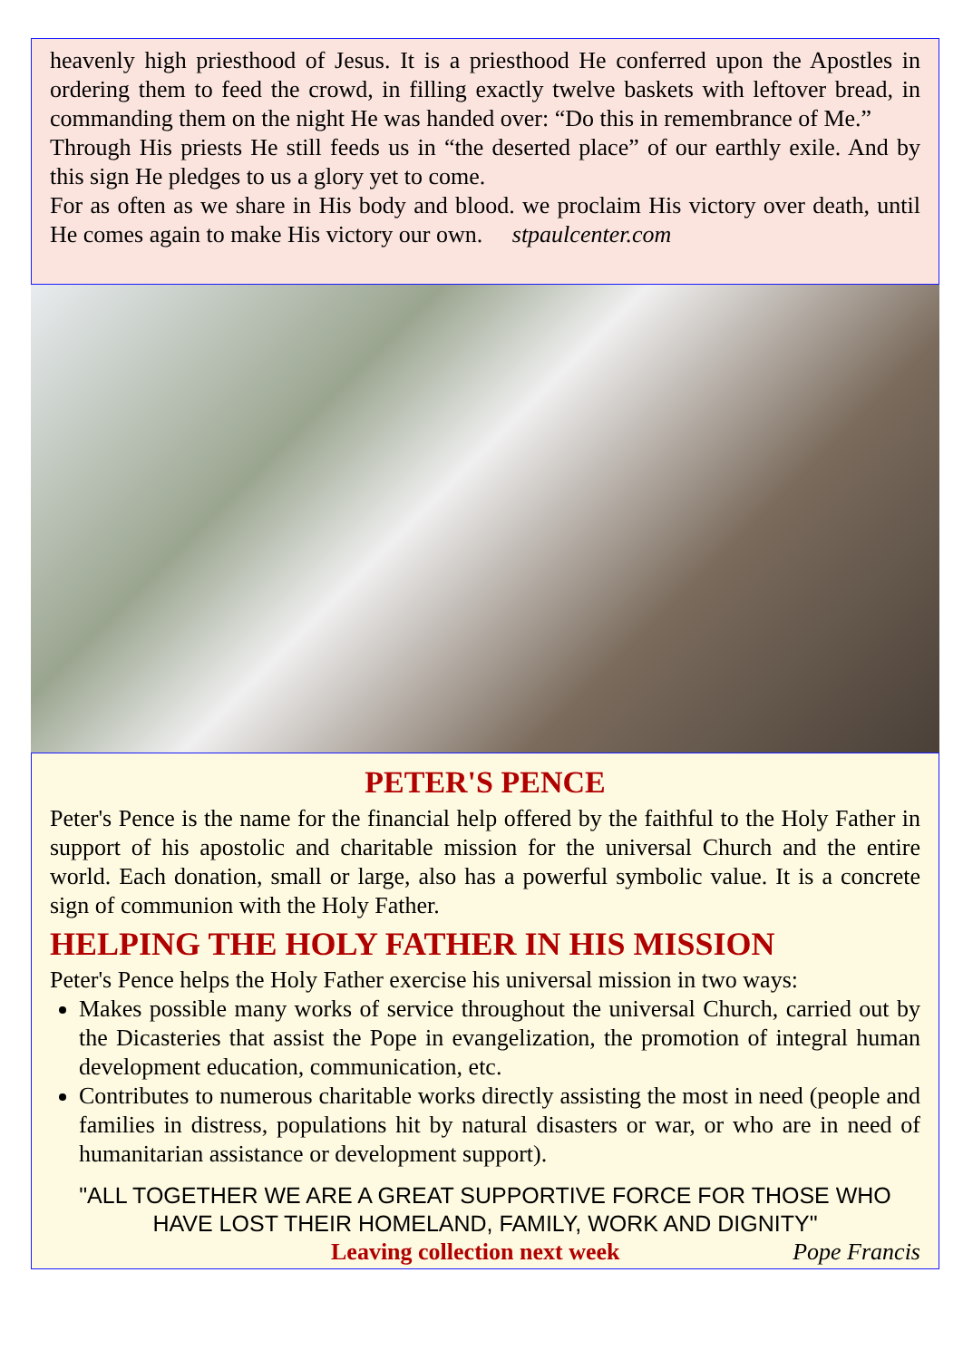heavenly high priesthood of Jesus. It is a priesthood He conferred upon the Apostles in ordering them to feed the crowd, in filling exactly twelve baskets with leftover bread, in commanding them on the night He was handed over: “Do this in remembrance of Me.”
Through His priests He still feeds us in “the deserted place” of our earthly exile. And by this sign He pledges to us a glory yet to come.
For as often as we share in His body and blood. we proclaim His victory over death, until He comes again to make His victory our own. stpaulcenter.com
PETER'S PENCE
Peter's Pence is the name for the financial help offered by the faithful to the Holy Father in support of his apostolic and charitable mission for the universal Church and the entire world. Each donation, small or large, also has a powerful symbolic value. It is a concrete sign of communion with the Holy Father.
HELPING THE HOLY FATHER IN HIS MISSION
Peter's Pence helps the Holy Father exercise his universal mission in two ways:
Makes possible many works of service throughout the universal Church, carried out by the Dicasteries that assist the Pope in evangelization, the promotion of integral human development education, communication, etc.
Contributes to numerous charitable works directly assisting the most in need (people and families in distress, populations hit by natural disasters or war, or who are in need of humanitarian assistance or development support).
"ALL TOGETHER WE ARE A GREAT SUPPORTIVE FORCE FOR THOSE WHO HAVE LOST THEIR HOMELAND, FAMILY, WORK AND DIGNITY"
Leaving collection next week Pope Francis